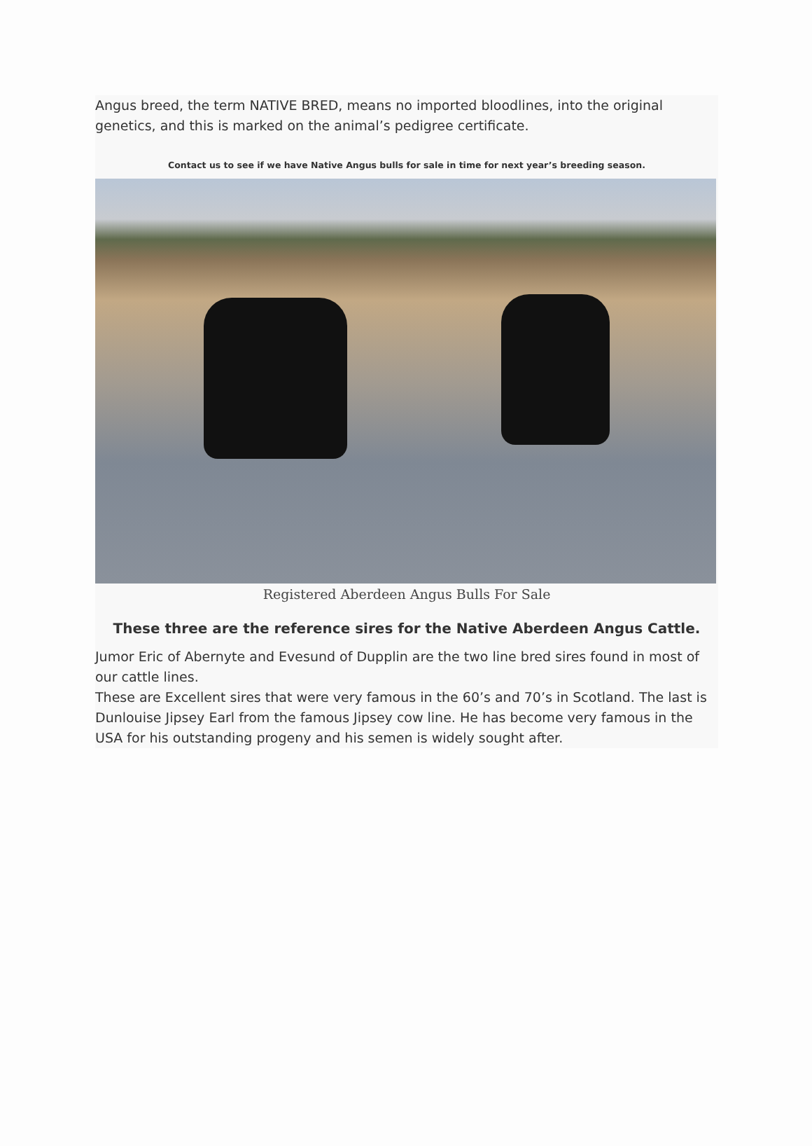Angus breed, the term NATIVE BRED, means no imported bloodlines, into the original genetics, and this is marked on the animal’s pedigree certificate.
Contact us to see if we have Native Angus bulls for sale in time for next year’s breeding season.
Registered Aberdeen Angus Bulls For Sale
These three are the reference sires for the Native Aberdeen Angus Cattle.
Jumor Eric of Abernyte and Evesund of Dupplin are the two line bred sires found in most of our cattle lines.
These are Excellent sires that were very famous in the 60’s and 70’s in Scotland. The last is Dunlouise Jipsey Earl from the famous Jipsey cow line. He has become very famous in the USA for his outstanding progeny and his semen is widely sought after.